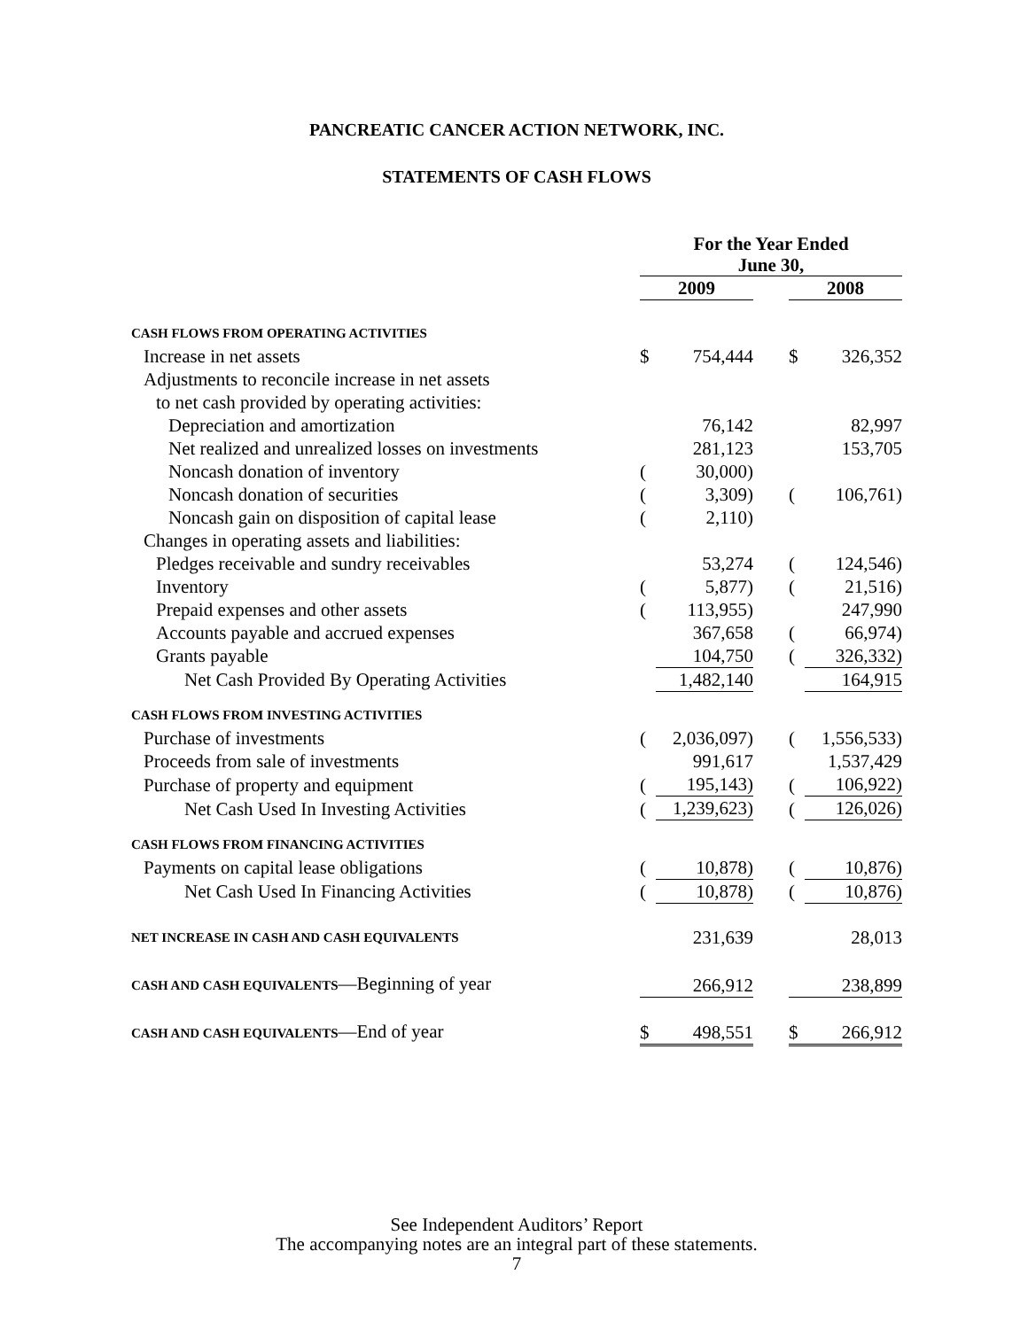PANCREATIC CANCER ACTION NETWORK, INC.
STATEMENTS OF CASH FLOWS
| | For the Year Ended June 30, | | | | |
| --- | --- | --- | --- | --- | --- |
| | 2009 | | | 2008 | |
| CASH FLOWS FROM OPERATING ACTIVITIES | | | | | |
| Increase in net assets | $ | 754,444 | | $ | 326,352 |
| Adjustments to reconcile increase in net assets | | | | | |
| to net cash provided by operating activities: | | | | | |
| Depreciation and amortization | | 76,142 | | | 82,997 |
| Net realized and unrealized losses on investments | | 281,123 | | | 153,705 |
| Noncash donation of inventory | ( | 30,000) | | | |
| Noncash donation of securities | ( | 3,309) | | ( | 106,761) |
| Noncash gain on disposition of capital lease | ( | 2,110) | | | |
| Changes in operating assets and liabilities: | | | | | |
| Pledges receivable and sundry receivables | | 53,274 | | ( | 124,546) |
| Inventory | ( | 5,877) | | ( | 21,516) |
| Prepaid expenses and other assets | ( | 113,955) | | | 247,990 |
| Accounts payable and accrued expenses | | 367,658 | | ( | 66,974) |
| Grants payable | | 104,750 | | ( | 326,332) |
| Net Cash Provided By Operating Activities | | 1,482,140 | | | 164,915 |
| CASH FLOWS FROM INVESTING ACTIVITIES | | | | | |
| Purchase of investments | ( | 2,036,097) | | ( | 1,556,533) |
| Proceeds from sale of investments | | 991,617 | | | 1,537,429 |
| Purchase of property and equipment | ( | 195,143) | | ( | 106,922) |
| Net Cash Used In Investing Activities | ( | 1,239,623) | | ( | 126,026) |
| CASH FLOWS FROM FINANCING ACTIVITIES | | | | | |
| Payments on capital lease obligations | ( | 10,878) | | ( | 10,876) |
| Net Cash Used In Financing Activities | ( | 10,878) | | ( | 10,876) |
| NET INCREASE IN CASH AND CASH EQUIVALENTS | | 231,639 | | | 28,013 |
| CASH AND CASH EQUIVALENTS —Beginning of year | | 266,912 | | | 238,899 |
| CASH AND CASH EQUIVALENTS —End of year | $ | 498,551 | | $ | 266,912 |
See Independent Auditors’ Report
The accompanying notes are an integral part of these statements.
7